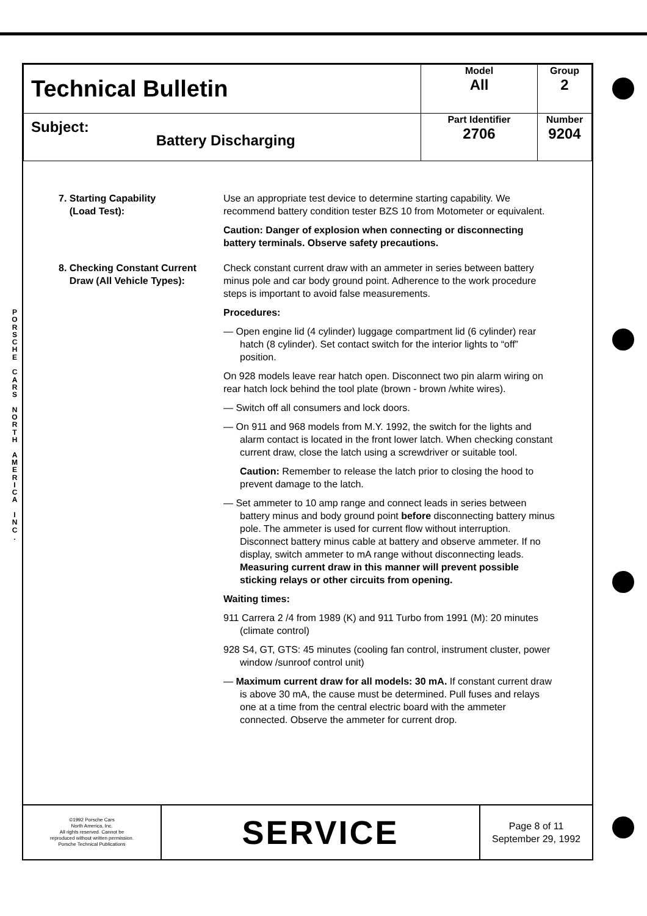P O R S C H E
C A R S
N O R T H
A M E R I C A
I N C .
| Technical Bulletin | Model All | Group 2 |
| Subject: Battery Discharging | Part Identifier 2706 | Number 9204 |
7. Starting Capability
(Load Test):
Use an appropriate test device to determine starting capability. We recommend battery condition tester BZS 10 from Motometer or equivalent.
Caution: Danger of explosion when connecting or disconnecting battery terminals. Observe safety precautions.
8. Checking Constant Current
Draw (All Vehicle Types):
Check constant current draw with an ammeter in series between battery minus pole and car body ground point. Adherence to the work procedure steps is important to avoid false measurements.
Procedures:
— Open engine lid (4 cylinder) luggage compartment lid (6 cylinder) rear hatch (8 cylinder). Set contact switch for the interior lights to “off” position.
On 928 models leave rear hatch open. Disconnect two pin alarm wiring on rear hatch lock behind the tool plate (brown - brown /white wires).
— Switch off all consumers and lock doors.
— On 911 and 968 models from M.Y. 1992, the switch for the lights and alarm contact is located in the front lower latch. When checking constant current draw, close the latch using a screwdriver or suitable tool.
Caution: Remember to release the latch prior to closing the hood to prevent damage to the latch.
— Set ammeter to 10 amp range and connect leads in series between battery minus and body ground point before disconnecting battery minus pole. The ammeter is used for current flow without interruption. Disconnect battery minus cable at battery and observe ammeter. If no display, switch ammeter to mA range without disconnecting leads. Measuring current draw in this manner will prevent possible sticking relays or other circuits from opening.
Waiting times:
911 Carrera 2 /4 from 1989 (K) and 911 Turbo from 1991 (M): 20 minutes (climate control)
928 S4, GT, GTS: 45 minutes (cooling fan control, instrument cluster, power window /sunroof control unit)
— Maximum current draw for all models: 30 mA. If constant current draw is above 30 mA, the cause must be determined. Pull fuses and relays one at a time from the central electric board with the ammeter connected. Observe the ammeter for current drop.
©1992 Porsche Cars
North America, Inc.
All rights reserved. Cannot be
reproduced without written permission.
Porsche Technical Publications
SERVICE
Page 8 of 11
September 29, 1992